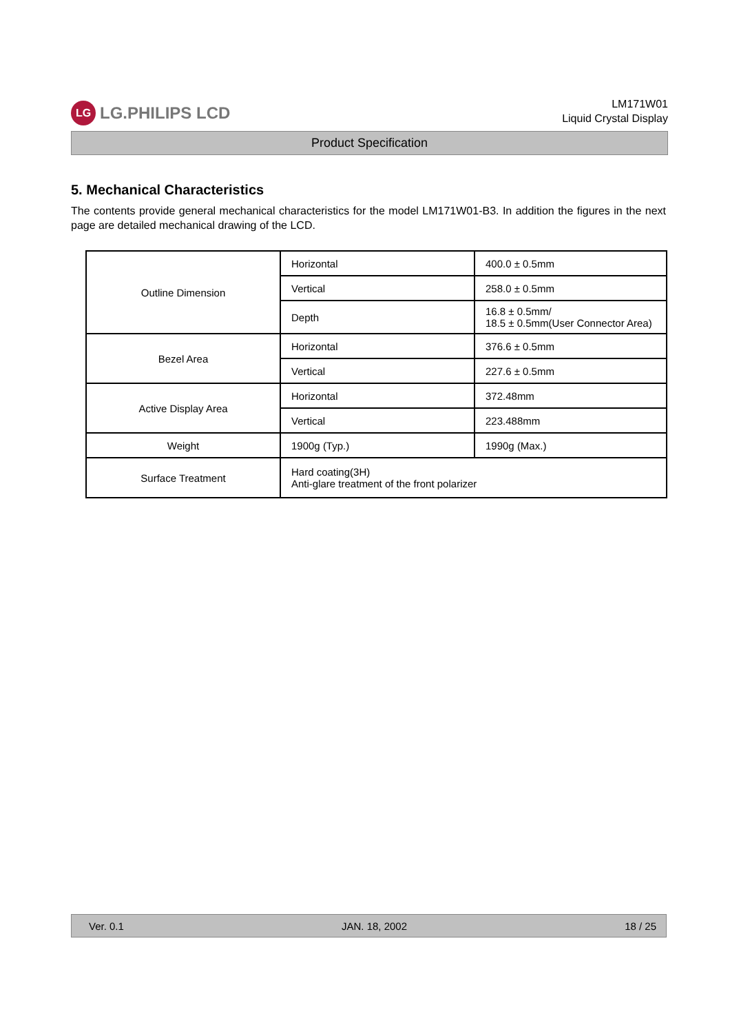LG LG.PHILIPS LCD
LM171W01
Liquid Crystal Display
Product Specification
5. Mechanical Characteristics
The contents provide general mechanical characteristics for the model LM171W01-B3. In addition the figures in the next page are detailed mechanical drawing of the LCD.
| Outline Dimension | Horizontal | 400.0 ± 0.5mm |
| | Vertical | 258.0 ± 0.5mm |
| | Depth | 16.8 ± 0.5mm/ 18.5 ± 0.5mm(User Connector Area) |
| Bezel Area | Horizontal | 376.6 ± 0.5mm |
| | Vertical | 227.6 ± 0.5mm |
| Active Display Area | Horizontal | 372.48mm |
| | Vertical | 223.488mm |
| Weight | 1900g (Typ.) | 1990g (Max.) |
| Surface Treatment | Hard coating(3H) Anti-glare treatment of the front polarizer | |
Ver. 0.1 JAN. 18, 2002 18 / 25